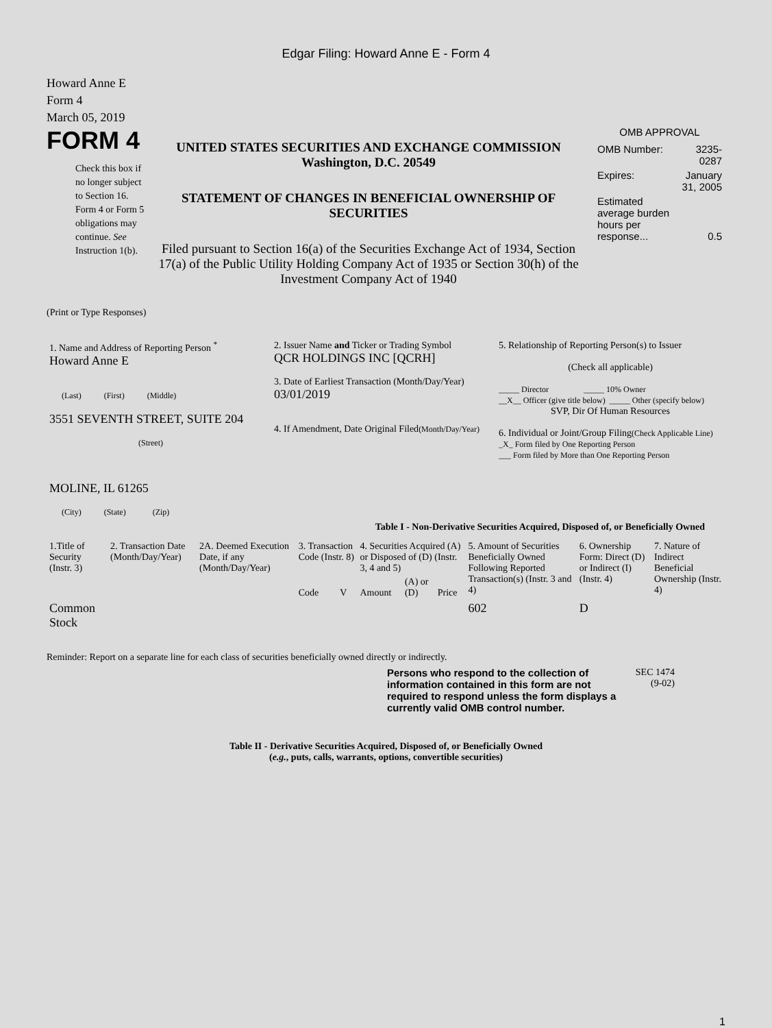Edgar Filing: Howard Anne E - Form 4
Howard Anne E
Form 4
March 05, 2019
FORM 4
Check this box if no longer subject to Section 16. Form 4 or Form 5 obligations may continue. See Instruction 1(b).
UNITED STATES SECURITIES AND EXCHANGE COMMISSION
Washington, D.C. 20549
STATEMENT OF CHANGES IN BENEFICIAL OWNERSHIP OF SECURITIES
Filed pursuant to Section 16(a) of the Securities Exchange Act of 1934, Section 17(a) of the Public Utility Holding Company Act of 1935 or Section 30(h) of the Investment Company Act of 1940
OMB APPROVAL
| OMB Number: | 3235-0287 |
| Expires: | January 31, 2005 |
| Estimated average burden hours per response... | 0.5 |
(Print or Type Responses)
| 1. Name and Address of Reporting Person <sup>*</sup> Howard Anne E (Last) (First) (Middle) 3551 SEVENTH STREET, SUITE 204 (Street) MOLINE, IL 61265 (City) (State) (Zip) | 2. Issuer Name and Ticker or Trading Symbol QCR HOLDINGS INC [QCRH] 3. Date of Earliest Transaction (Month/Day/Year) 03/01/2019 4. If Amendment, Date Original Filed (Month/Day/Year) | 5. Relationship of Reporting Person(s) to Issuer (Check all applicable) _____ Director _____ 10% Owner __X__ Officer (give title below) _____ Other (specify below) SVP, Dir Of Human Resources 6. Individual or Joint/Group Filing (Check Applicable Line) _X_ Form filed by One Reporting Person ___ Form filed by More than One Reporting Person |
Table I - Non-Derivative Securities Acquired, Disposed of, or Beneficially Owned
| 1.Title of Security (Instr. 3) | 2. Transaction Date (Month/Day/Year) | 2A. Deemed Execution Date, if any (Month/Day/Year) | 3. Transaction Code (Instr. 8) | | 4. Securities Acquired (A) or Disposed of (D) (Instr. 3, 4 and 5) | | | 5. Amount of Securities Beneficially Owned Following Reported Transaction(s) (Instr. 3 and 4) | 6. Ownership Form: Direct (D) or Indirect (I) (Instr. 4) | 7. Nature of Indirect Beneficial Ownership (Instr. 4) |
| --- | --- | --- | --- | --- | --- | --- | --- | --- | --- | --- |
| | | | Code | V | Amount | (A) or (D) | Price | | | |
| Common Stock | | | | | | | | 602 | D | |
Reminder: Report on a separate line for each class of securities beneficially owned directly or indirectly.
Persons who respond to the collection of information contained in this form are not required to respond unless the form displays a currently valid OMB control number.
SEC 1474
(9-02)
Table II - Derivative Securities Acquired, Disposed of, or Beneficially Owned
(e.g., puts, calls, warrants, options, convertible securities)
1